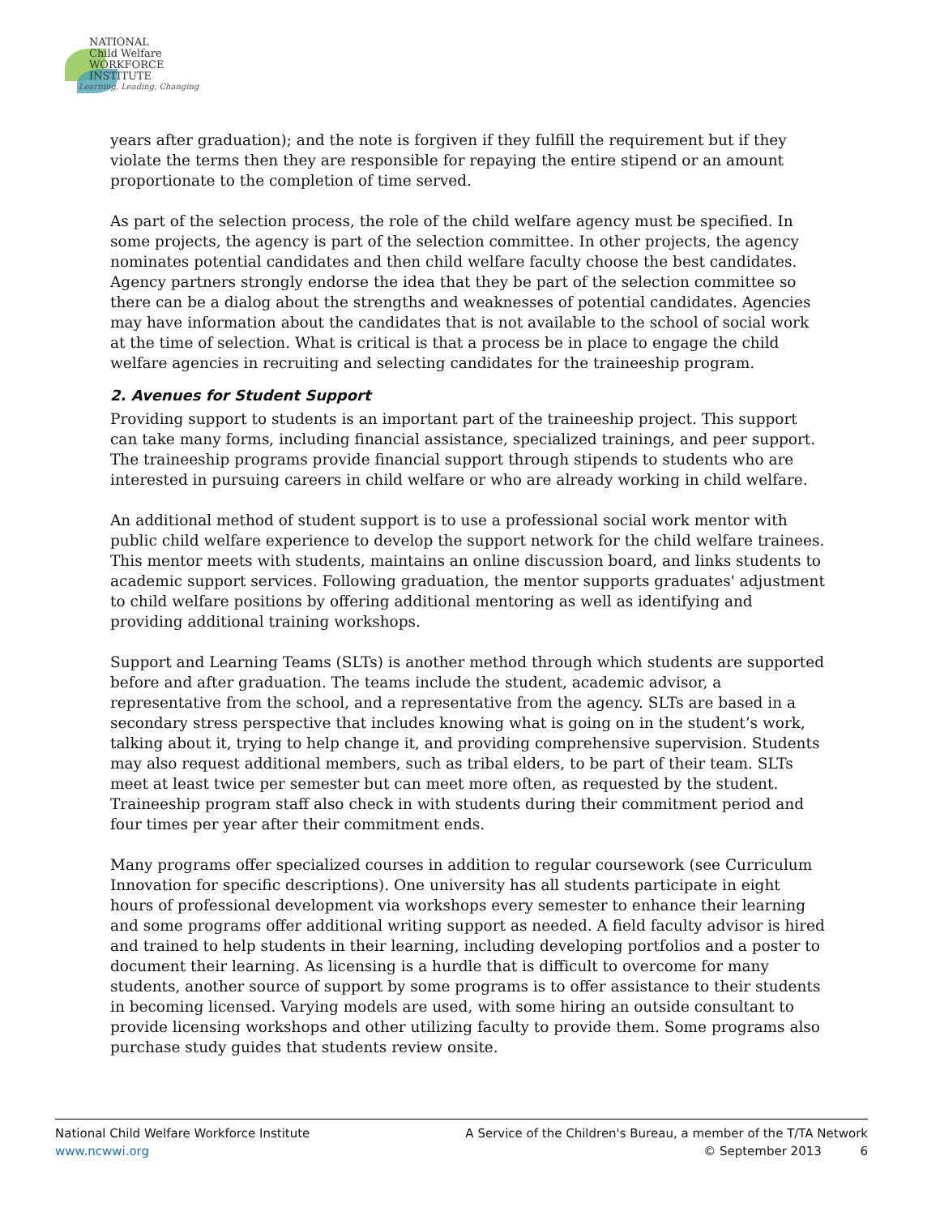NATIONAL
Child Welfare
WORKFORCE
INSTITUTE
Learning, Leading, Changing
years after graduation); and the note is forgiven if they fulfill the requirement but if they violate the terms then they are responsible for repaying the entire stipend or an amount proportionate to the completion of time served.
As part of the selection process, the role of the child welfare agency must be specified. In some projects, the agency is part of the selection committee. In other projects, the agency nominates potential candidates and then child welfare faculty choose the best candidates. Agency partners strongly endorse the idea that they be part of the selection committee so there can be a dialog about the strengths and weaknesses of potential candidates. Agencies may have information about the candidates that is not available to the school of social work at the time of selection. What is critical is that a process be in place to engage the child welfare agencies in recruiting and selecting candidates for the traineeship program.
2. Avenues for Student Support
Providing support to students is an important part of the traineeship project. This support can take many forms, including financial assistance, specialized trainings, and peer support. The traineeship programs provide financial support through stipends to students who are interested in pursuing careers in child welfare or who are already working in child welfare.
An additional method of student support is to use a professional social work mentor with public child welfare experience to develop the support network for the child welfare trainees. This mentor meets with students, maintains an online discussion board, and links students to academic support services. Following graduation, the mentor supports graduates' adjustment to child welfare positions by offering additional mentoring as well as identifying and providing additional training workshops.
Support and Learning Teams (SLTs) is another method through which students are supported before and after graduation. The teams include the student, academic advisor, a representative from the school, and a representative from the agency. SLTs are based in a secondary stress perspective that includes knowing what is going on in the student’s work, talking about it, trying to help change it, and providing comprehensive supervision. Students may also request additional members, such as tribal elders, to be part of their team. SLTs meet at least twice per semester but can meet more often, as requested by the student. Traineeship program staff also check in with students during their commitment period and four times per year after their commitment ends.
Many programs offer specialized courses in addition to regular coursework (see Curriculum Innovation for specific descriptions). One university has all students participate in eight hours of professional development via workshops every semester to enhance their learning and some programs offer additional writing support as needed. A field faculty advisor is hired and trained to help students in their learning, including developing portfolios and a poster to document their learning. As licensing is a hurdle that is difficult to overcome for many students, another source of support by some programs is to offer assistance to their students in becoming licensed. Varying models are used, with some hiring an outside consultant to provide licensing workshops and other utilizing faculty to provide them. Some programs also purchase study guides that students review onsite.
National Child Welfare Workforce Institute
www.ncwwi.org
A Service of the Children's Bureau, a member of the T/TA Network
© September 2013 6